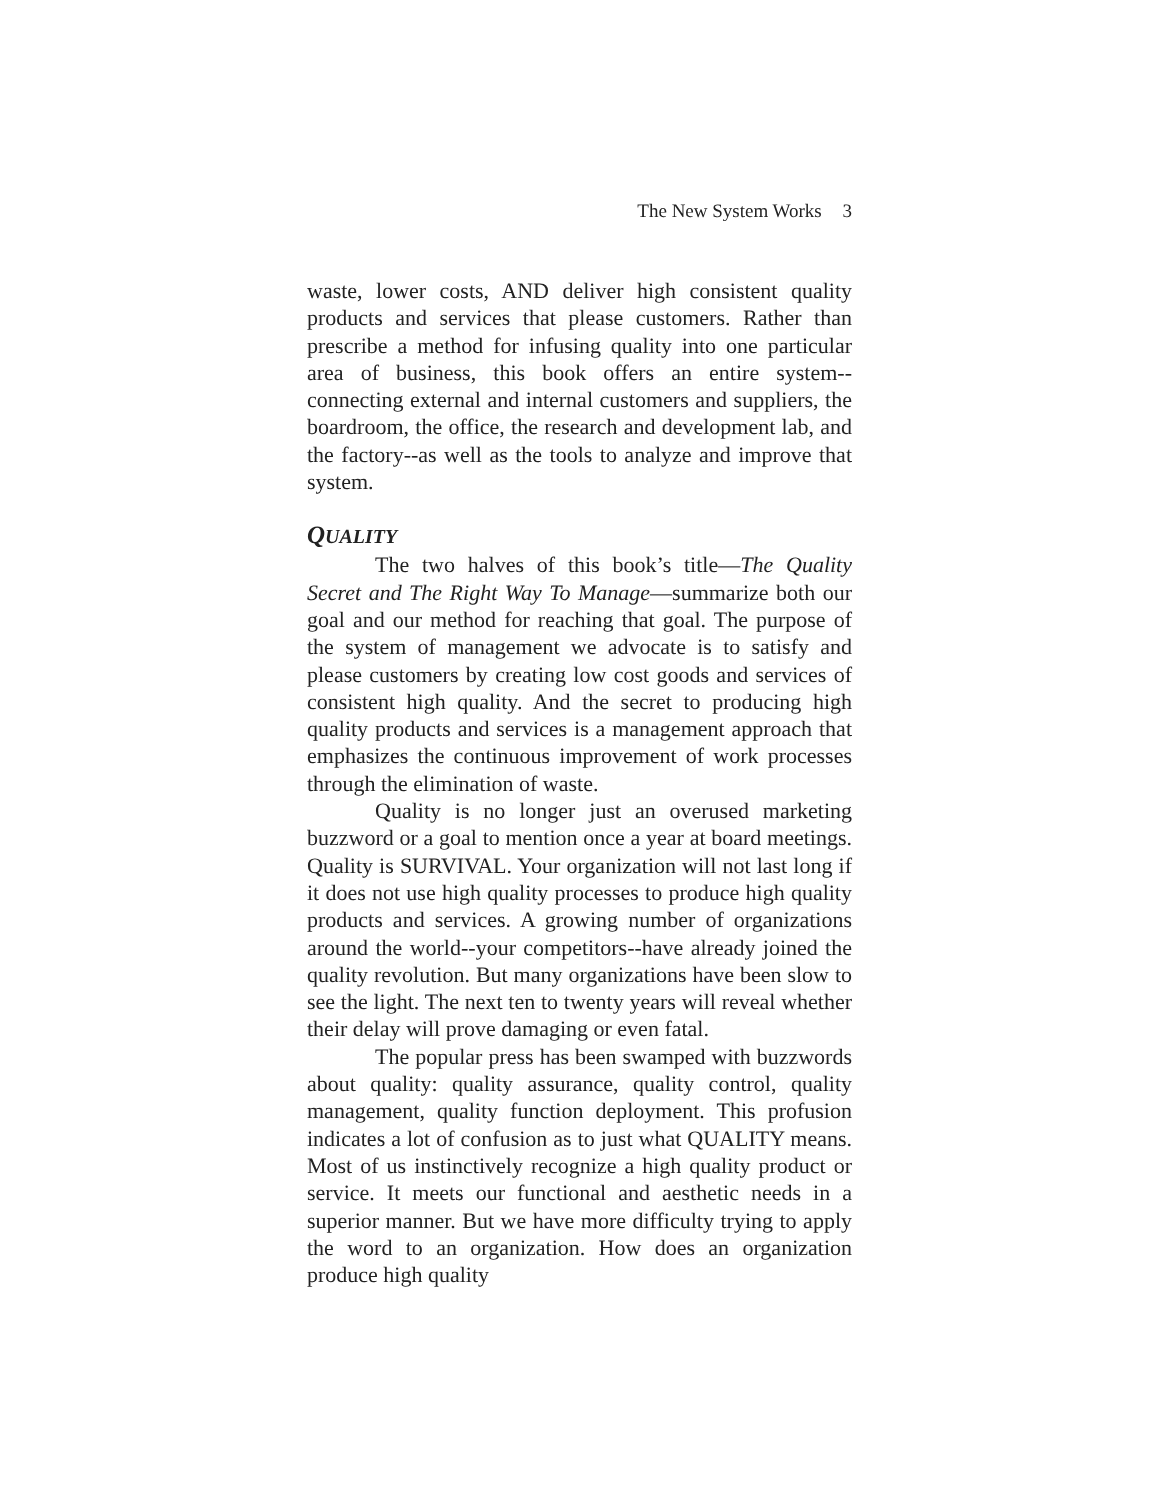The New System Works 3
waste, lower costs, AND deliver high consistent quality products and services that please customers. Rather than prescribe a method for infusing quality into one particular area of business, this book offers an entire system--connecting external and internal customers and suppliers, the boardroom, the office, the research and development lab, and the factory--as well as the tools to analyze and improve that system.
QUALITY
The two halves of this book’s title—The Quality Secret and The Right Way To Manage—summarize both our goal and our method for reaching that goal. The purpose of the system of management we advocate is to satisfy and please customers by creating low cost goods and services of consistent high quality. And the secret to producing high quality products and services is a management approach that emphasizes the continuous improvement of work processes through the elimination of waste.
Quality is no longer just an overused marketing buzzword or a goal to mention once a year at board meetings. Quality is SURVIVAL. Your organization will not last long if it does not use high quality processes to produce high quality products and services. A growing number of organizations around the world--your competitors--have already joined the quality revolution. But many organizations have been slow to see the light. The next ten to twenty years will reveal whether their delay will prove damaging or even fatal.
The popular press has been swamped with buzzwords about quality: quality assurance, quality control, quality management, quality function deployment. This profusion indicates a lot of confusion as to just what QUALITY means. Most of us instinctively recognize a high quality product or service. It meets our functional and aesthetic needs in a superior manner. But we have more difficulty trying to apply the word to an organization. How does an organization produce high quality